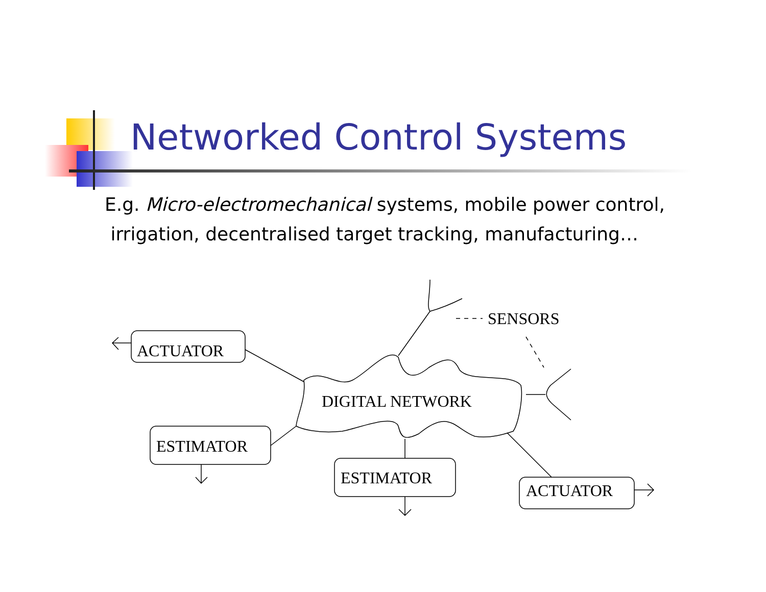Networked Control Systems
E.g. Micro-electromechanical systems, mobile power control,
irrigation, decentralised target tracking, manufacturing…
ACTUATOR
ESTIMATOR
ESTIMATOR
ACTUATOR
DIGITAL NETWORK
SENSORS